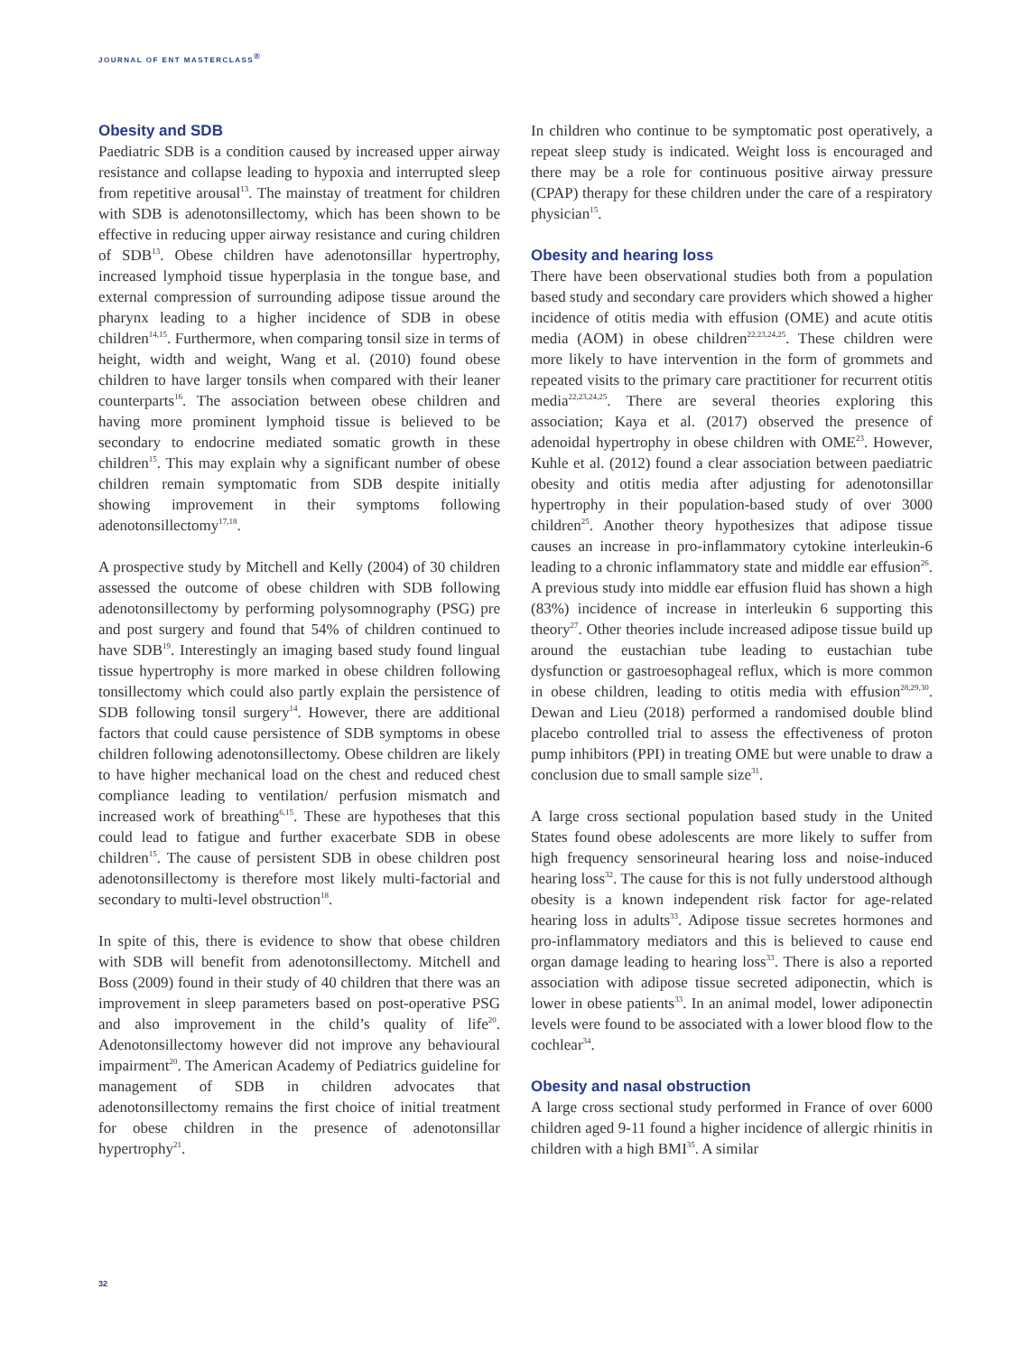JOURNAL OF ENT MASTERCLASS<sup>®</sup>
Obesity and SDB
Paediatric SDB is a condition caused by increased upper airway resistance and collapse leading to hypoxia and interrupted sleep from repetitive arousal<sup>13</sup>. The mainstay of treatment for children with SDB is adenotonsillectomy, which has been shown to be effective in reducing upper airway resistance and curing children of SDB<sup>13</sup>. Obese children have adenotonsillar hypertrophy, increased lymphoid tissue hyperplasia in the tongue base, and external compression of surrounding adipose tissue around the pharynx leading to a higher incidence of SDB in obese children<sup>14,15</sup>. Furthermore, when comparing tonsil size in terms of height, width and weight, Wang et al. (2010) found obese children to have larger tonsils when compared with their leaner counterparts<sup>16</sup>. The association between obese children and having more prominent lymphoid tissue is believed to be secondary to endocrine mediated somatic growth in these children<sup>15</sup>. This may explain why a significant number of obese children remain symptomatic from SDB despite initially showing improvement in their symptoms following adenotonsillectomy<sup>17,18</sup>.
A prospective study by Mitchell and Kelly (2004) of 30 children assessed the outcome of obese children with SDB following adenotonsillectomy by performing polysomnography (PSG) pre and post surgery and found that 54% of children continued to have SDB<sup>19</sup>. Interestingly an imaging based study found lingual tissue hypertrophy is more marked in obese children following tonsillectomy which could also partly explain the persistence of SDB following tonsil surgery<sup>14</sup>. However, there are additional factors that could cause persistence of SDB symptoms in obese children following adenotonsillectomy. Obese children are likely to have higher mechanical load on the chest and reduced chest compliance leading to ventilation/ perfusion mismatch and increased work of breathing<sup>6,15</sup>. These are hypotheses that this could lead to fatigue and further exacerbate SDB in obese children<sup>15</sup>. The cause of persistent SDB in obese children post adenotonsillectomy is therefore most likely multi-factorial and secondary to multi-level obstruction<sup>18</sup>.
In spite of this, there is evidence to show that obese children with SDB will benefit from adenotonsillectomy. Mitchell and Boss (2009) found in their study of 40 children that there was an improvement in sleep parameters based on post-operative PSG and also improvement in the child’s quality of life<sup>20</sup>. Adenotonsillectomy however did not improve any behavioural impairment<sup>20</sup>. The American Academy of Pediatrics guideline for management of SDB in children advocates that adenotonsillectomy remains the first choice of initial treatment for obese children in the presence of adenotonsillar hypertrophy<sup>21</sup>.
In children who continue to be symptomatic post operatively, a repeat sleep study is indicated. Weight loss is encouraged and there may be a role for continuous positive airway pressure (CPAP) therapy for these children under the care of a respiratory physician<sup>15</sup>.
Obesity and hearing loss
There have been observational studies both from a population based study and secondary care providers which showed a higher incidence of otitis media with effusion (OME) and acute otitis media (AOM) in obese children<sup>22,23,24,25</sup>. These children were more likely to have intervention in the form of grommets and repeated visits to the primary care practitioner for recurrent otitis media<sup>22,23,24,25</sup>. There are several theories exploring this association; Kaya et al. (2017) observed the presence of adenoidal hypertrophy in obese children with OME<sup>23</sup>. However, Kuhle et al. (2012) found a clear association between paediatric obesity and otitis media after adjusting for adenotonsillar hypertrophy in their population-based study of over 3000 children<sup>25</sup>. Another theory hypothesizes that adipose tissue causes an increase in pro-inflammatory cytokine interleukin-6 leading to a chronic inflammatory state and middle ear effusion<sup>26</sup>. A previous study into middle ear effusion fluid has shown a high (83%) incidence of increase in interleukin 6 supporting this theory<sup>27</sup>. Other theories include increased adipose tissue build up around the eustachian tube leading to eustachian tube dysfunction or gastroesophageal reflux, which is more common in obese children, leading to otitis media with effusion<sup>28,29,30</sup>. Dewan and Lieu (2018) performed a randomised double blind placebo controlled trial to assess the effectiveness of proton pump inhibitors (PPI) in treating OME but were unable to draw a conclusion due to small sample size<sup>31</sup>.
A large cross sectional population based study in the United States found obese adolescents are more likely to suffer from high frequency sensorineural hearing loss and noise-induced hearing loss<sup>32</sup>. The cause for this is not fully understood although obesity is a known independent risk factor for age-related hearing loss in adults<sup>33</sup>. Adipose tissue secretes hormones and pro-inflammatory mediators and this is believed to cause end organ damage leading to hearing loss<sup>33</sup>. There is also a reported association with adipose tissue secreted adiponectin, which is lower in obese patients<sup>33</sup>. In an animal model, lower adiponectin levels were found to be associated with a lower blood flow to the cochlear<sup>34</sup>.
Obesity and nasal obstruction
A large cross sectional study performed in France of over 6000 children aged 9-11 found a higher incidence of allergic rhinitis in children with a high BMI<sup>35</sup>. A similar
32